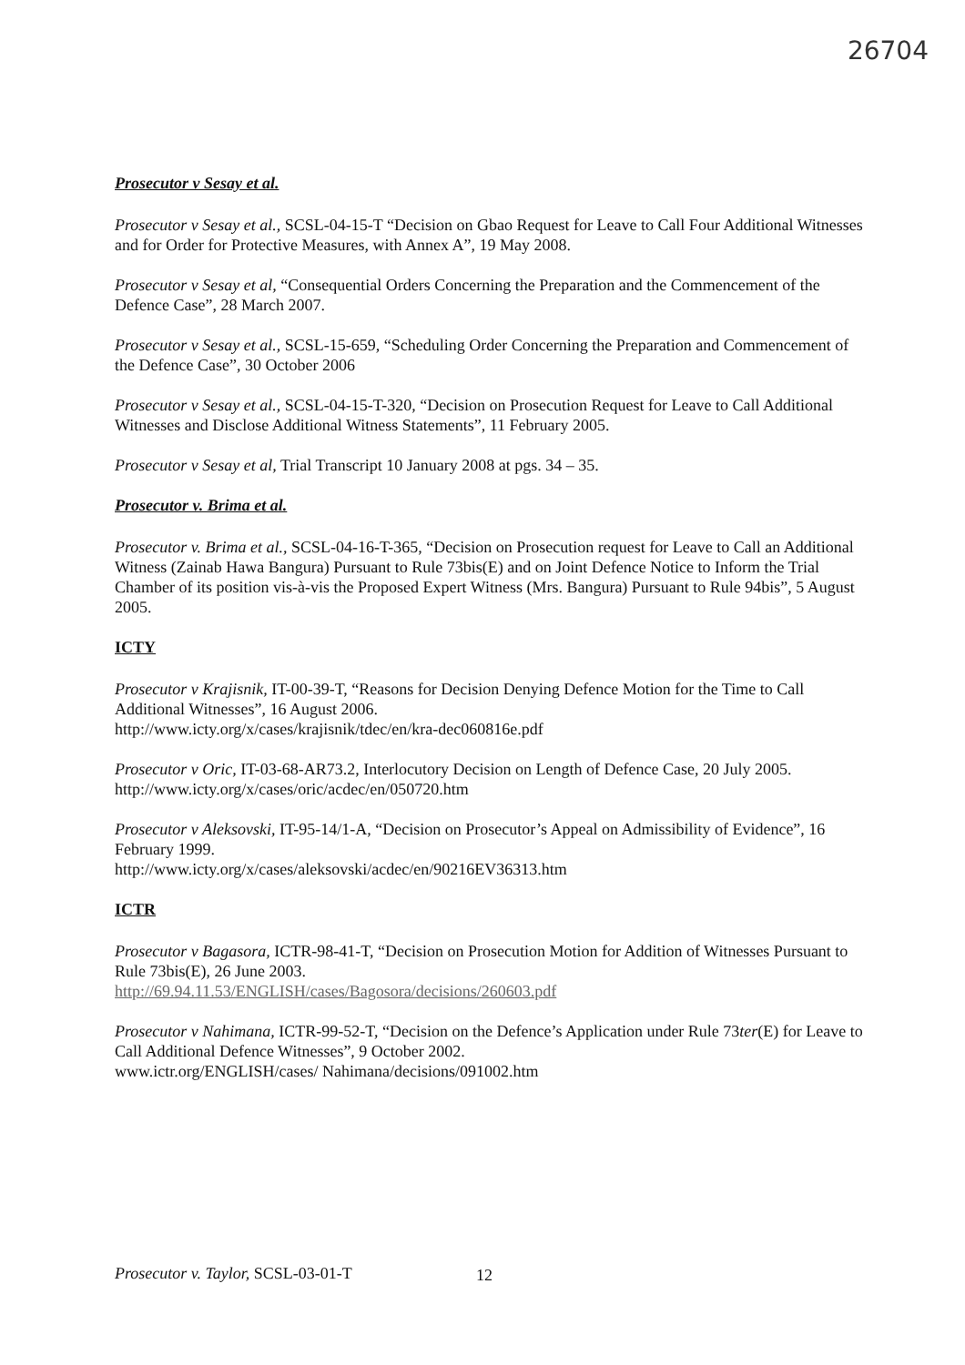26704
Prosecutor v Sesay et al.
Prosecutor v Sesay et al., SCSL-04-15-T “Decision on Gbao Request for Leave to Call Four Additional Witnesses and for Order for Protective Measures, with Annex A”, 19 May 2008.
Prosecutor v Sesay et al, “Consequential Orders Concerning the Preparation and the Commencement of the Defence Case”, 28 March 2007.
Prosecutor v Sesay et al., SCSL-15-659, “Scheduling Order Concerning the Preparation and Commencement of the Defence Case”, 30 October 2006
Prosecutor v Sesay et al., SCSL-04-15-T-320, “Decision on Prosecution Request for Leave to Call Additional Witnesses and Disclose Additional Witness Statements”, 11 February 2005.
Prosecutor v Sesay et al, Trial Transcript 10 January 2008 at pgs. 34 – 35.
Prosecutor v. Brima et al.
Prosecutor v. Brima et al., SCSL-04-16-T-365, “Decision on Prosecution request for Leave to Call an Additional Witness (Zainab Hawa Bangura) Pursuant to Rule 73bis(E) and on Joint Defence Notice to Inform the Trial Chamber of its position vis-à-vis the Proposed Expert Witness (Mrs. Bangura) Pursuant to Rule 94bis”, 5 August 2005.
ICTY
Prosecutor v Krajisnik, IT-00-39-T, “Reasons for Decision Denying Defence Motion for the Time to Call Additional Witnesses”, 16 August 2006.
http://www.icty.org/x/cases/krajisnik/tdec/en/kra-dec060816e.pdf
Prosecutor v Oric, IT-03-68-AR73.2, Interlocutory Decision on Length of Defence Case, 20 July 2005.
http://www.icty.org/x/cases/oric/acdec/en/050720.htm
Prosecutor v Aleksovski, IT-95-14/1-A, “Decision on Prosecutor’s Appeal on Admissibility of Evidence”, 16 February 1999.
http://www.icty.org/x/cases/aleksovski/acdec/en/90216EV36313.htm
ICTR
Prosecutor v Bagasora, ICTR-98-41-T, “Decision on Prosecution Motion for Addition of Witnesses Pursuant to Rule 73bis(E), 26 June 2003.
http://69.94.11.53/ENGLISH/cases/Bagosora/decisions/260603.pdf
Prosecutor v Nahimana, ICTR-99-52-T, “Decision on the Defence’s Application under Rule 73ter(E) for Leave to Call Additional Defence Witnesses”, 9 October 2002.
www.ictr.org/ENGLISH/cases/ Nahimana/decisions/091002.htm
Prosecutor v. Taylor, SCSL-03-01-T
12